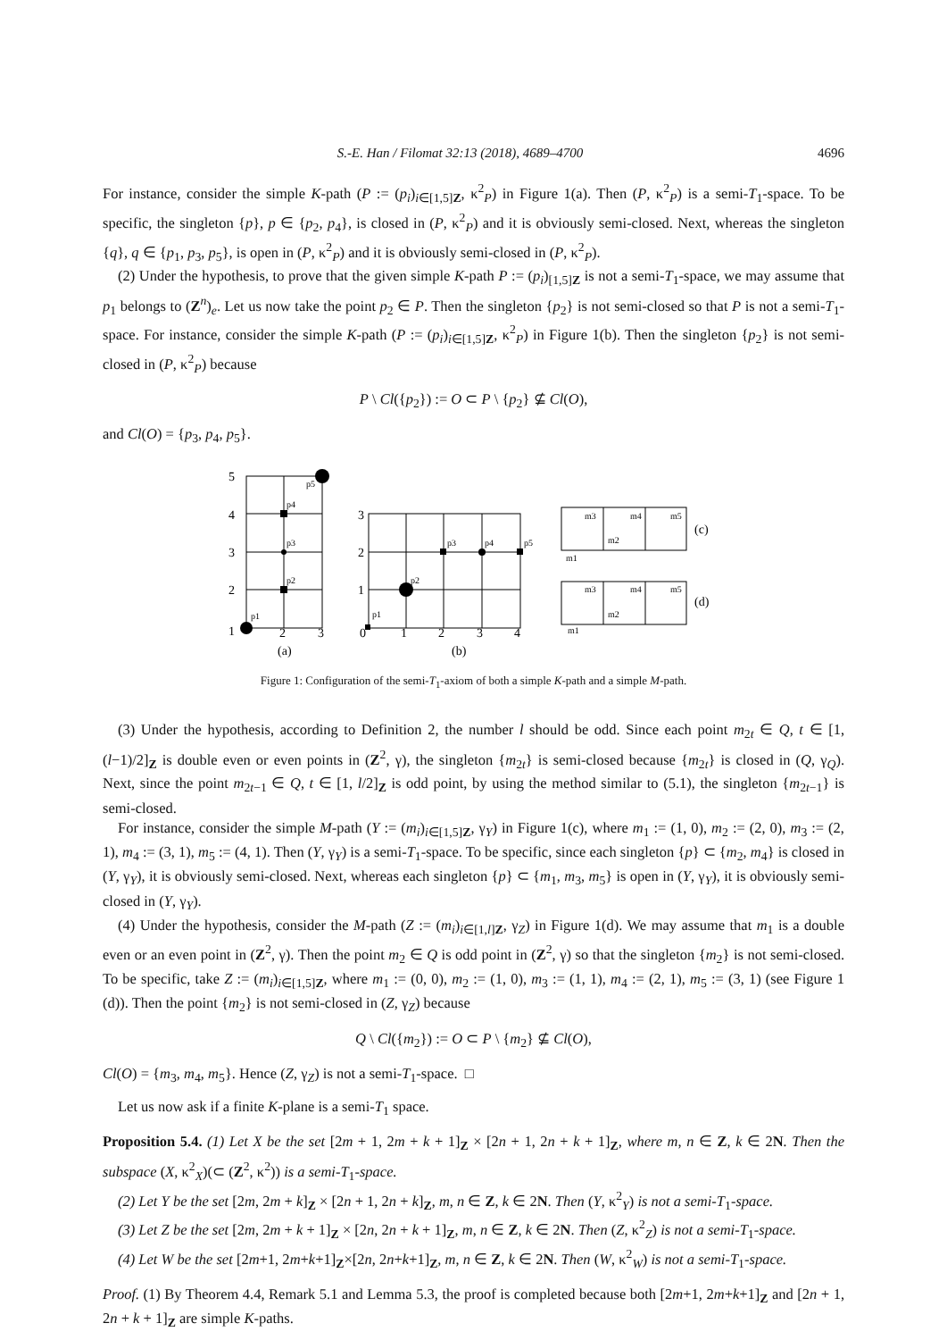S.-E. Han / Filomat 32:13 (2018), 4689–4700 4696
For instance, consider the simple K-path (P := (p<sub>i</sub>)<sub>i∈[1,5]Z</sub>, κ<sup>2</sup><sub>P</sub>) in Figure 1(a). Then (P, κ<sup>2</sup><sub>P</sub>) is a semi-T<sub>1</sub>-space. To be specific, the singleton {p}, p ∈ {p<sub>2</sub>, p<sub>4</sub>}, is closed in (P, κ<sup>2</sup><sub>P</sub>) and it is obviously semi-closed. Next, whereas the singleton {q}, q ∈ {p<sub>1</sub>, p<sub>3</sub>, p<sub>5</sub>}, is open in (P, κ<sup>2</sup><sub>P</sub>) and it is obviously semi-closed in (P, κ<sup>2</sup><sub>P</sub>).
(2) Under the hypothesis, to prove that the given simple K-path P := (p<sub>i</sub>)<sub>[1,5]Z</sub> is not a semi-T<sub>1</sub>-space, we may assume that p<sub>1</sub> belongs to (Z<sup>n</sup>)<sub>e</sub>. Let us now take the point p<sub>2</sub> ∈ P. Then the singleton {p<sub>2</sub>} is not semi-closed so that P is not a semi-T<sub>1</sub>-space. For instance, consider the simple K-path (P := (p<sub>i</sub>)<sub>i∈[1,5]Z</sub>, κ<sup>2</sup><sub>P</sub>) in Figure 1(b). Then the singleton {p<sub>2</sub>} is not semi-closed in (P, κ<sup>2</sup><sub>P</sub>) because
P \ Cl({p<sub>2</sub>}) := O ⊂ P \ {p<sub>2</sub>} ⊈ Cl(O),
and Cl(O) = {p<sub>3</sub>, p<sub>4</sub>, p<sub>5</sub>}.
5
4
3
2
1
2
3
0
1
2
3
4
3
2
1
(a)
(b)
(c)
(d)
p1
p2
p3
p4
p5
p1
p2
p3
p4
p5
m1
m2
m3
m4
m5
m1
m2
m3
m4
m5
Figure 1: Configuration of the semi-T<sub>1</sub>-axiom of both a simple K-path and a simple M-path.
(3) Under the hypothesis, according to Definition 2, the number l should be odd. Since each point m<sub>2t</sub> ∈ Q, t ∈ [1, (l−1)/2]<sub>Z</sub> is double even or even points in (Z<sup>2</sup>, γ), the singleton {m<sub>2t</sub>} is semi-closed because {m<sub>2t</sub>} is closed in (Q, γ<sub>Q</sub>). Next, since the point m<sub>2t−1</sub> ∈ Q, t ∈ [1, l/2]<sub>Z</sub> is odd point, by using the method similar to (5.1), the singleton {m<sub>2t−1</sub>} is semi-closed.
For instance, consider the simple M-path (Y := (m<sub>i</sub>)<sub>i∈[1,5]Z</sub>, γ<sub>Y</sub>) in Figure 1(c), where m<sub>1</sub> := (1, 0), m<sub>2</sub> := (2, 0), m<sub>3</sub> := (2, 1), m<sub>4</sub> := (3, 1), m<sub>5</sub> := (4, 1). Then (Y, γ<sub>Y</sub>) is a semi-T<sub>1</sub>-space. To be specific, since each singleton {p} ⊂ {m<sub>2</sub>, m<sub>4</sub>} is closed in (Y, γ<sub>Y</sub>), it is obviously semi-closed. Next, whereas each singleton {p} ⊂ {m<sub>1</sub>, m<sub>3</sub>, m<sub>5</sub>} is open in (Y, γ<sub>Y</sub>), it is obviously semi-closed in (Y, γ<sub>Y</sub>).
(4) Under the hypothesis, consider the M-path (Z := (m<sub>i</sub>)<sub>i∈[1,l]Z</sub>, γ<sub>Z</sub>) in Figure 1(d). We may assume that m<sub>1</sub> is a double even or an even point in (Z<sup>2</sup>, γ). Then the point m<sub>2</sub> ∈ Q is odd point in (Z<sup>2</sup>, γ) so that the singleton {m<sub>2</sub>} is not semi-closed. To be specific, take Z := (m<sub>i</sub>)<sub>i∈[1,5]Z</sub>, where m<sub>1</sub> := (0, 0), m<sub>2</sub> := (1, 0), m<sub>3</sub> := (1, 1), m<sub>4</sub> := (2, 1), m<sub>5</sub> := (3, 1) (see Figure 1 (d)). Then the point {m<sub>2</sub>} is not semi-closed in (Z, γ<sub>Z</sub>) because
Q \ Cl({m<sub>2</sub>}) := O ⊂ P \ {m<sub>2</sub>} ⊈ Cl(O),
Cl(O) = {m<sub>3</sub>, m<sub>4</sub>, m<sub>5</sub>}. Hence (Z, γ<sub>Z</sub>) is not a semi-T<sub>1</sub>-space. □
Let us now ask if a finite K-plane is a semi-T<sub>1</sub> space.
Proposition 5.4. (1) Let X be the set [2m + 1, 2m + k + 1]<sub>Z</sub> × [2n + 1, 2n + k + 1]<sub>Z</sub>, where m, n ∈ Z, k ∈ 2N. Then the subspace (X, κ<sup>2</sup><sub>X</sub>)(⊂ (Z<sup>2</sup>, κ<sup>2</sup>)) is a semi-T<sub>1</sub>-space.
(2) Let Y be the set [2m, 2m + k]<sub>Z</sub> × [2n + 1, 2n + k]<sub>Z</sub>, m, n ∈ Z, k ∈ 2N. Then (Y, κ<sup>2</sup><sub>Y</sub>) is not a semi-T<sub>1</sub>-space.
(3) Let Z be the set [2m, 2m + k + 1]<sub>Z</sub> × [2n, 2n + k + 1]<sub>Z</sub>, m, n ∈ Z, k ∈ 2N. Then (Z, κ<sup>2</sup><sub>Z</sub>) is not a semi-T<sub>1</sub>-space.
(4) Let W be the set [2m+1, 2m+k+1]<sub>Z</sub>×[2n, 2n+k+1]<sub>Z</sub>, m, n ∈ Z, k ∈ 2N. Then (W, κ<sup>2</sup><sub>W</sub>) is not a semi-T<sub>1</sub>-space.
Proof. (1) By Theorem 4.4, Remark 5.1 and Lemma 5.3, the proof is completed because both [2m+1, 2m+k+1]<sub>Z</sub> and [2n + 1, 2n + k + 1]<sub>Z</sub> are simple K-paths.